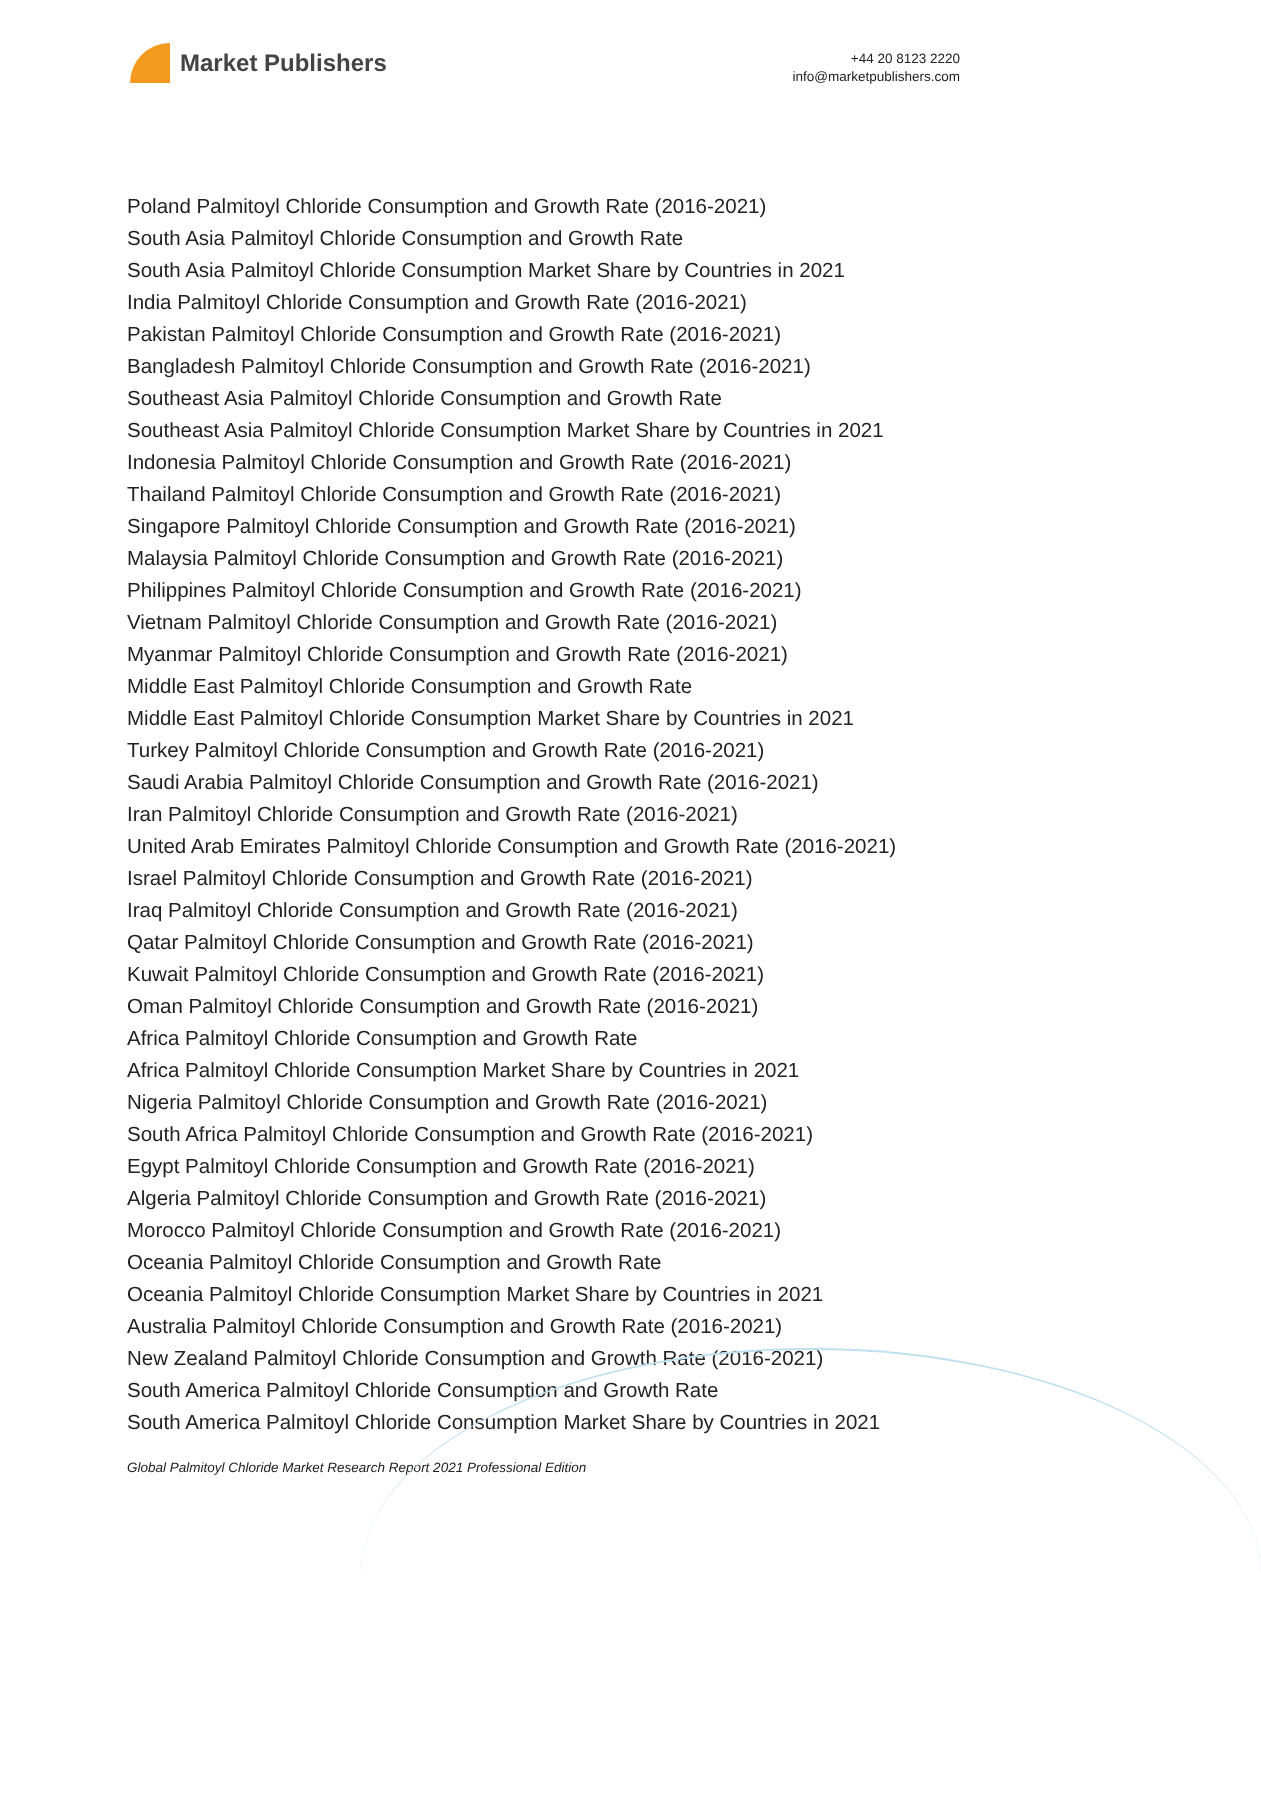Market Publishers
+44 20 8123 2220
info@marketpublishers.com
Poland Palmitoyl Chloride Consumption and Growth Rate (2016-2021)
South Asia Palmitoyl Chloride Consumption and Growth Rate
South Asia Palmitoyl Chloride Consumption Market Share by Countries in 2021
India Palmitoyl Chloride Consumption and Growth Rate (2016-2021)
Pakistan Palmitoyl Chloride Consumption and Growth Rate (2016-2021)
Bangladesh Palmitoyl Chloride Consumption and Growth Rate (2016-2021)
Southeast Asia Palmitoyl Chloride Consumption and Growth Rate
Southeast Asia Palmitoyl Chloride Consumption Market Share by Countries in 2021
Indonesia Palmitoyl Chloride Consumption and Growth Rate (2016-2021)
Thailand Palmitoyl Chloride Consumption and Growth Rate (2016-2021)
Singapore Palmitoyl Chloride Consumption and Growth Rate (2016-2021)
Malaysia Palmitoyl Chloride Consumption and Growth Rate (2016-2021)
Philippines Palmitoyl Chloride Consumption and Growth Rate (2016-2021)
Vietnam Palmitoyl Chloride Consumption and Growth Rate (2016-2021)
Myanmar Palmitoyl Chloride Consumption and Growth Rate (2016-2021)
Middle East Palmitoyl Chloride Consumption and Growth Rate
Middle East Palmitoyl Chloride Consumption Market Share by Countries in 2021
Turkey Palmitoyl Chloride Consumption and Growth Rate (2016-2021)
Saudi Arabia Palmitoyl Chloride Consumption and Growth Rate (2016-2021)
Iran Palmitoyl Chloride Consumption and Growth Rate (2016-2021)
United Arab Emirates Palmitoyl Chloride Consumption and Growth Rate (2016-2021)
Israel Palmitoyl Chloride Consumption and Growth Rate (2016-2021)
Iraq Palmitoyl Chloride Consumption and Growth Rate (2016-2021)
Qatar Palmitoyl Chloride Consumption and Growth Rate (2016-2021)
Kuwait Palmitoyl Chloride Consumption and Growth Rate (2016-2021)
Oman Palmitoyl Chloride Consumption and Growth Rate (2016-2021)
Africa Palmitoyl Chloride Consumption and Growth Rate
Africa Palmitoyl Chloride Consumption Market Share by Countries in 2021
Nigeria Palmitoyl Chloride Consumption and Growth Rate (2016-2021)
South Africa Palmitoyl Chloride Consumption and Growth Rate (2016-2021)
Egypt Palmitoyl Chloride Consumption and Growth Rate (2016-2021)
Algeria Palmitoyl Chloride Consumption and Growth Rate (2016-2021)
Morocco Palmitoyl Chloride Consumption and Growth Rate (2016-2021)
Oceania Palmitoyl Chloride Consumption and Growth Rate
Oceania Palmitoyl Chloride Consumption Market Share by Countries in 2021
Australia Palmitoyl Chloride Consumption and Growth Rate (2016-2021)
New Zealand Palmitoyl Chloride Consumption and Growth Rate (2016-2021)
South America Palmitoyl Chloride Consumption and Growth Rate
South America Palmitoyl Chloride Consumption Market Share by Countries in 2021
Global Palmitoyl Chloride Market Research Report 2021 Professional Edition